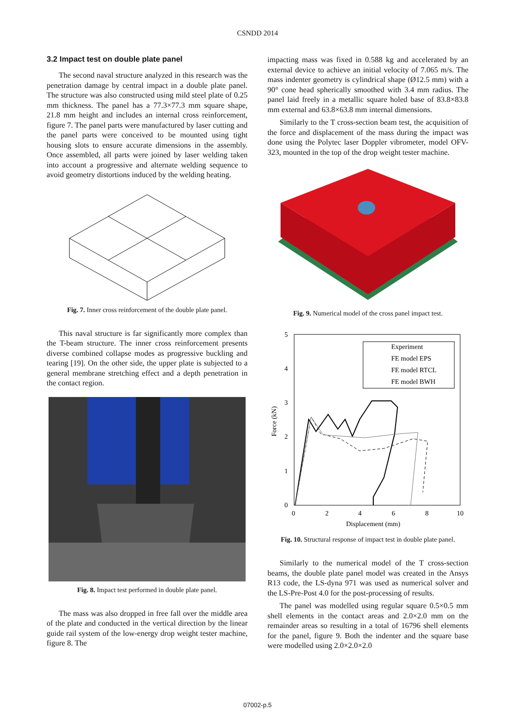CSNDD 2014
3.2 Impact test on double plate panel
The second naval structure analyzed in this research was the penetration damage by central impact in a double plate panel. The structure was also constructed using mild steel plate of 0.25 mm thickness. The panel has a 77.3×77.3 mm square shape, 21.8 mm height and includes an internal cross reinforcement, figure 7. The panel parts were manufactured by laser cutting and the panel parts were conceived to be mounted using tight housing slots to ensure accurate dimensions in the assembly. Once assembled, all parts were joined by laser welding taken into account a progressive and alternate welding sequence to avoid geometry distortions induced by the welding heating.
Fig. 7. Inner cross reinforcement of the double plate panel.
This naval structure is far significantly more complex than the T-beam structure. The inner cross reinforcement presents diverse combined collapse modes as progressive buckling and tearing [19]. On the other side, the upper plate is subjected to a general membrane stretching effect and a depth penetration in the contact region.
Fig. 8. Impact test performed in double plate panel.
The mass was also dropped in free fall over the middle area of the plate and conducted in the vertical direction by the linear guide rail system of the low-energy drop weight tester machine, figure 8. The
impacting mass was fixed in 0.588 kg and accelerated by an external device to achieve an initial velocity of 7.065 m/s. The mass indenter geometry is cylindrical shape (Ø12.5 mm) with a 90° cone head spherically smoothed with 3.4 mm radius. The panel laid freely in a metallic square holed base of 83.8×83.8 mm external and 63.8×63.8 mm internal dimensions.
Similarly to the T cross-section beam test, the acquisition of the force and displacement of the mass during the impact was done using the Polytec laser Doppler vibrometer, model OFV-323, mounted in the top of the drop weight tester machine.
Fig. 9. Numerical model of the cross panel impact test.
5
4
3
2
1
0
0
2
4
6
8
10
Displacement (mm)
Force (kN)
Experiment
FE model EPS
FE model RTCL
FE model BWH
Fig. 10. Structural response of impact test in double plate panel.
Similarly to the numerical model of the T cross-section beams, the double plate panel model was created in the Ansys R13 code, the LS-dyna 971 was used as numerical solver and the LS-Pre-Post 4.0 for the post-processing of results.
The panel was modelled using regular square 0.5×0.5 mm shell elements in the contact areas and 2.0×2.0 mm on the remainder areas so resulting in a total of 16796 shell elements for the panel, figure 9. Both the indenter and the square base were modelled using 2.0×2.0×2.0
07002-p.5